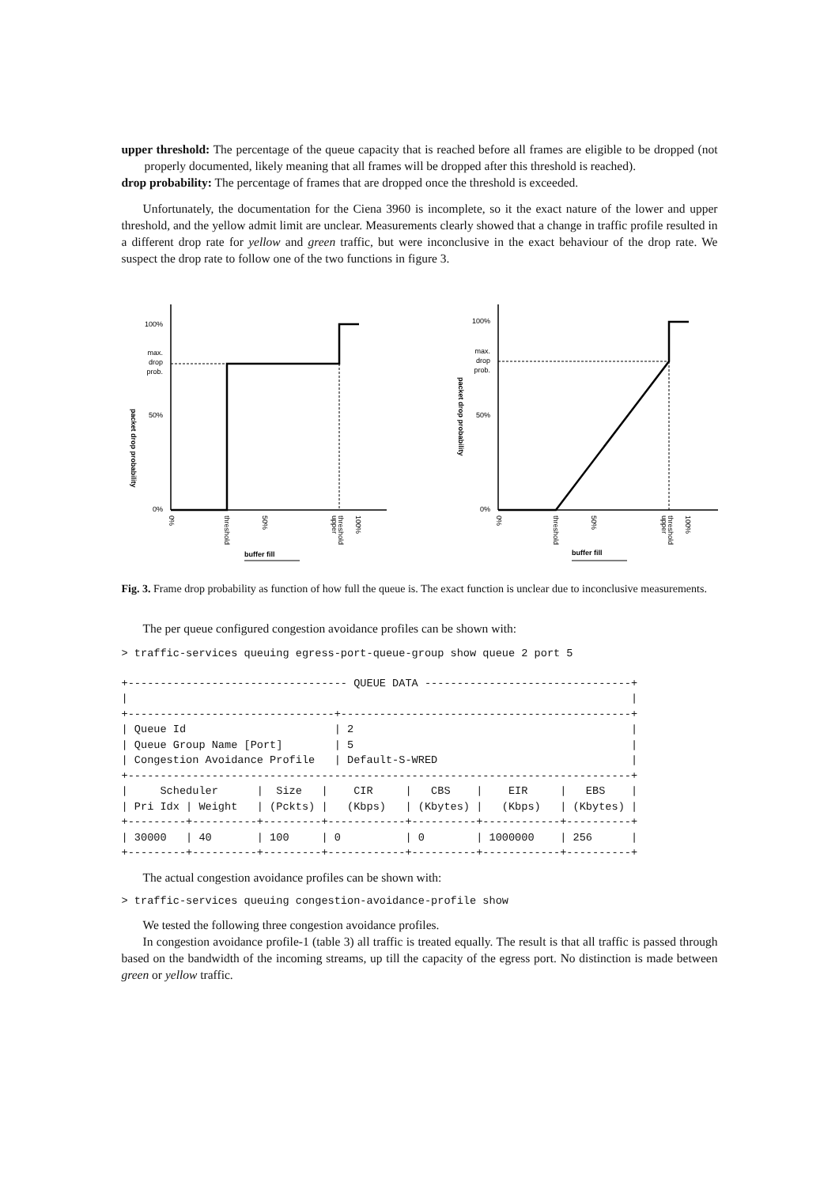upper threshold: The percentage of the queue capacity that is reached before all frames are eligible to be dropped (not properly documented, likely meaning that all frames will be dropped after this threshold is reached).
drop probability: The percentage of frames that are dropped once the threshold is exceeded.
Unfortunately, the documentation for the Ciena 3960 is incomplete, so it the exact nature of the lower and upper threshold, and the yellow admit limit are unclear. Measurements clearly showed that a change in traffic profile resulted in a different drop rate for yellow and green traffic, but were inconclusive in the exact behaviour of the drop rate. We suspect the drop rate to follow one of the two functions in figure 3.
100%
50%
0%
max.
drop
prob.
packet drop probability
0%
threshold
50%
upper
threshold
100%
buffer fill
100%
50%
0%
max.
drop
prob.
packet drop probability
0%
threshold
50%
upper
threshold
100%
buffer fill
Fig. 3. Frame drop probability as function of how full the queue is. The exact function is unclear due to inconclusive measurements.
The per queue configured congestion avoidance profiles can be shown with:
> traffic-services queuing egress-port-queue-group show queue 2 port 5
+---------------------------------- QUEUE DATA --------------------------------+
|                                                                              |
+--------------------------------+---------------------------------------------+
| Queue Id                       | 2                                           |
| Queue Group Name [Port]        | 5                                           |
| Congestion Avoidance Profile   | Default-S-WRED                              |
+------------------------------------------------------------------------------+
|     Scheduler      |  Size   |    CIR     |   CBS    |    EIR     |   EBS    |
| Pri Idx | Weight   | (Pckts) |   (Kbps)   | (Kbytes) |   (Kbps)   | (Kbytes) |
+---------+----------+---------+------------+----------+------------+----------+
| 30000   | 40       | 100     | 0          | 0        | 1000000    | 256      |
+---------+----------+---------+------------+----------+------------+----------+
The actual congestion avoidance profiles can be shown with:
> traffic-services queuing congestion-avoidance-profile show
We tested the following three congestion avoidance profiles.
In congestion avoidance profile-1 (table 3) all traffic is treated equally. The result is that all traffic is passed through based on the bandwidth of the incoming streams, up till the capacity of the egress port. No distinction is made between green or yellow traffic.